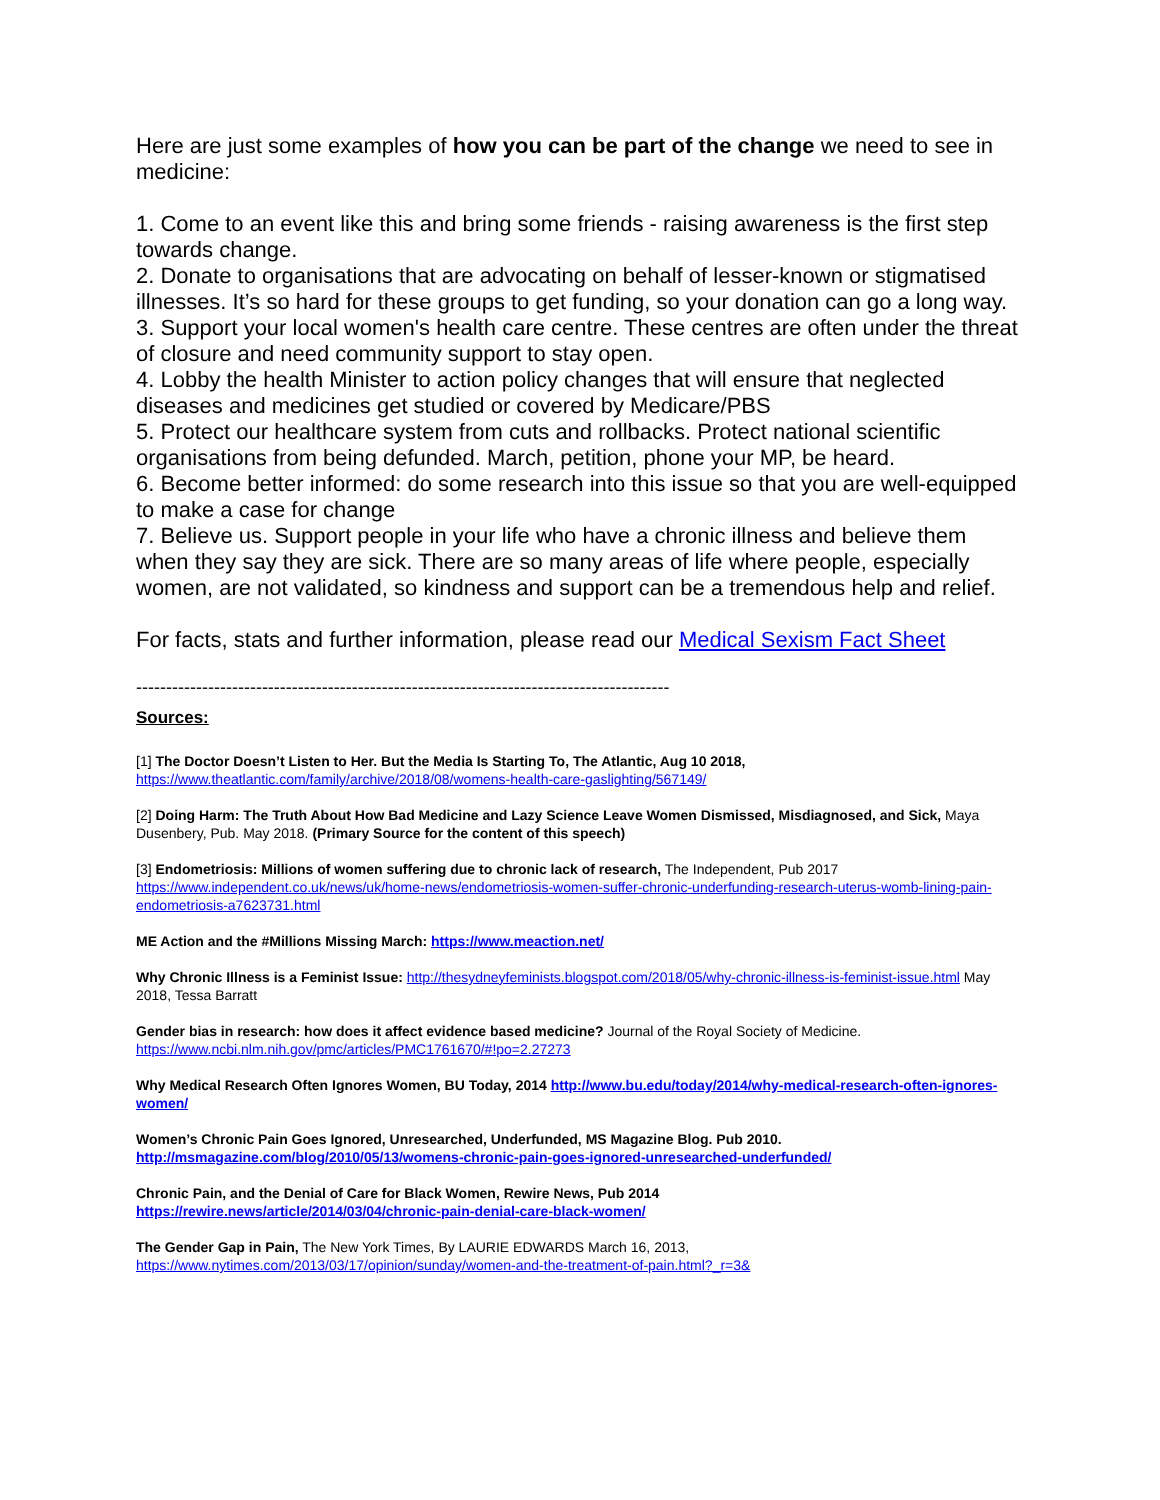Here are just some examples of how you can be part of the change we need to see in medicine:
1. Come to an event like this and bring some friends - raising awareness is the first step towards change.
2. Donate to organisations that are advocating on behalf of lesser-known or stigmatised illnesses. It’s so hard for these groups to get funding, so your donation can go a long way.
3. Support your local women's health care centre. These centres are often under the threat of closure and need community support to stay open.
4. Lobby the health Minister to action policy changes that will ensure that neglected diseases and medicines get studied or covered by Medicare/PBS
5. Protect our healthcare system from cuts and rollbacks. Protect national scientific organisations from being defunded. March, petition, phone your MP, be heard.
6. Become better informed: do some research into this issue so that you are well-equipped to make a case for change
7. Believe us. Support people in your life who have a chronic illness and believe them when they say they are sick. There are so many areas of life where people, especially women, are not validated, so kindness and support can be a tremendous help and relief.
For facts, stats and further information, please read our Medical Sexism Fact Sheet
-----------------------------------------------------------------------------------------
Sources:
[1] The Doctor Doesn’t Listen to Her. But the Media Is Starting To, The Atlantic, Aug 10 2018,
https://www.theatlantic.com/family/archive/2018/08/womens-health-care-gaslighting/567149/
[2] Doing Harm: The Truth About How Bad Medicine and Lazy Science Leave Women Dismissed, Misdiagnosed, and Sick, Maya Dusenbery, Pub. May 2018. (Primary Source for the content of this speech)
[3] Endometriosis: Millions of women suffering due to chronic lack of research, The Independent, Pub 2017
https://www.independent.co.uk/news/uk/home-news/endometriosis-women-suffer-chronic-underfunding-research-uterus-womb-lining-pain-endometriosis-a7623731.html
ME Action and the #Millions Missing March: https://www.meaction.net/
Why Chronic Illness is a Feminist Issue: http://thesydneyfeminists.blogspot.com/2018/05/why-chronic-illness-is-feminist-issue.html May 2018, Tessa Barratt
Gender bias in research: how does it affect evidence based medicine? Journal of the Royal Society of Medicine.
https://www.ncbi.nlm.nih.gov/pmc/articles/PMC1761670/#!po=2.27273
Why Medical Research Often Ignores Women, BU Today, 2014 http://www.bu.edu/today/2014/why-medical-research-often-ignores-women/
Women’s Chronic Pain Goes Ignored, Unresearched, Underfunded, MS Magazine Blog. Pub 2010.
http://msmagazine.com/blog/2010/05/13/womens-chronic-pain-goes-ignored-unresearched-underfunded/
Chronic Pain, and the Denial of Care for Black Women, Rewire News, Pub 2014
https://rewire.news/article/2014/03/04/chronic-pain-denial-care-black-women/
The Gender Gap in Pain, The New York Times, By LAURIE EDWARDS March 16, 2013,
https://www.nytimes.com/2013/03/17/opinion/sunday/women-and-the-treatment-of-pain.html?_r=3&